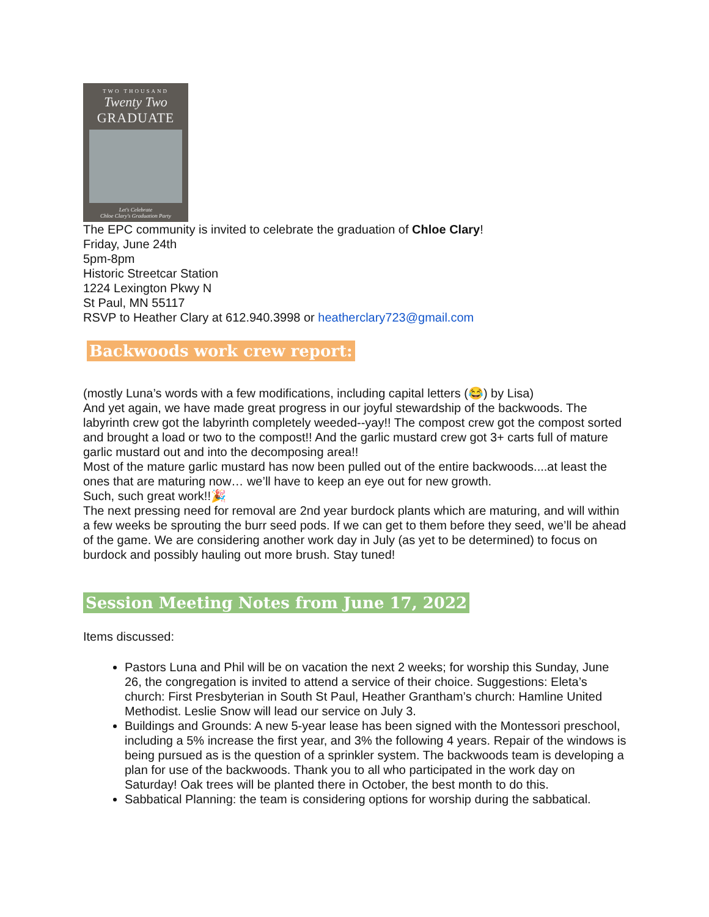TWO THOUSAND
Twenty Two
GRADUATE
Let's Celebrate
Chloe Clary's Graduation Party
The EPC community is invited to celebrate the graduation of Chloe Clary!
Friday, June 24th
5pm-8pm
Historic Streetcar Station
1224 Lexington Pkwy N
St Paul, MN 55117
RSVP to Heather Clary at 612.940.3998 or heatherclary723@gmail.com
Backwoods work crew report:
(mostly Luna’s words with a few modifications, including capital letters (😂) by Lisa)
And yet again, we have made great progress in our joyful stewardship of the backwoods. The labyrinth crew got the labyrinth completely weeded--yay!! The compost crew got the compost sorted and brought a load or two to the compost!! And the garlic mustard crew got 3+ carts full of mature garlic mustard out and into the decomposing area!!
Most of the mature garlic mustard has now been pulled out of the entire backwoods....at least the ones that are maturing now… we’ll have to keep an eye out for new growth.
Such, such great work!!🎉
The next pressing need for removal are 2nd year burdock plants which are maturing, and will within a few weeks be sprouting the burr seed pods. If we can get to them before they seed, we’ll be ahead of the game. We are considering another work day in July (as yet to be determined) to focus on burdock and possibly hauling out more brush. Stay tuned!
Session Meeting Notes from June 17, 2022
Items discussed:
Pastors Luna and Phil will be on vacation the next 2 weeks; for worship this Sunday, June 26, the congregation is invited to attend a service of their choice. Suggestions: Eleta’s church: First Presbyterian in South St Paul, Heather Grantham’s church: Hamline United Methodist. Leslie Snow will lead our service on July 3.
Buildings and Grounds: A new 5-year lease has been signed with the Montessori preschool, including a 5% increase the first year, and 3% the following 4 years. Repair of the windows is being pursued as is the question of a sprinkler system. The backwoods team is developing a plan for use of the backwoods. Thank you to all who participated in the work day on Saturday! Oak trees will be planted there in October, the best month to do this.
Sabbatical Planning: the team is considering options for worship during the sabbatical.